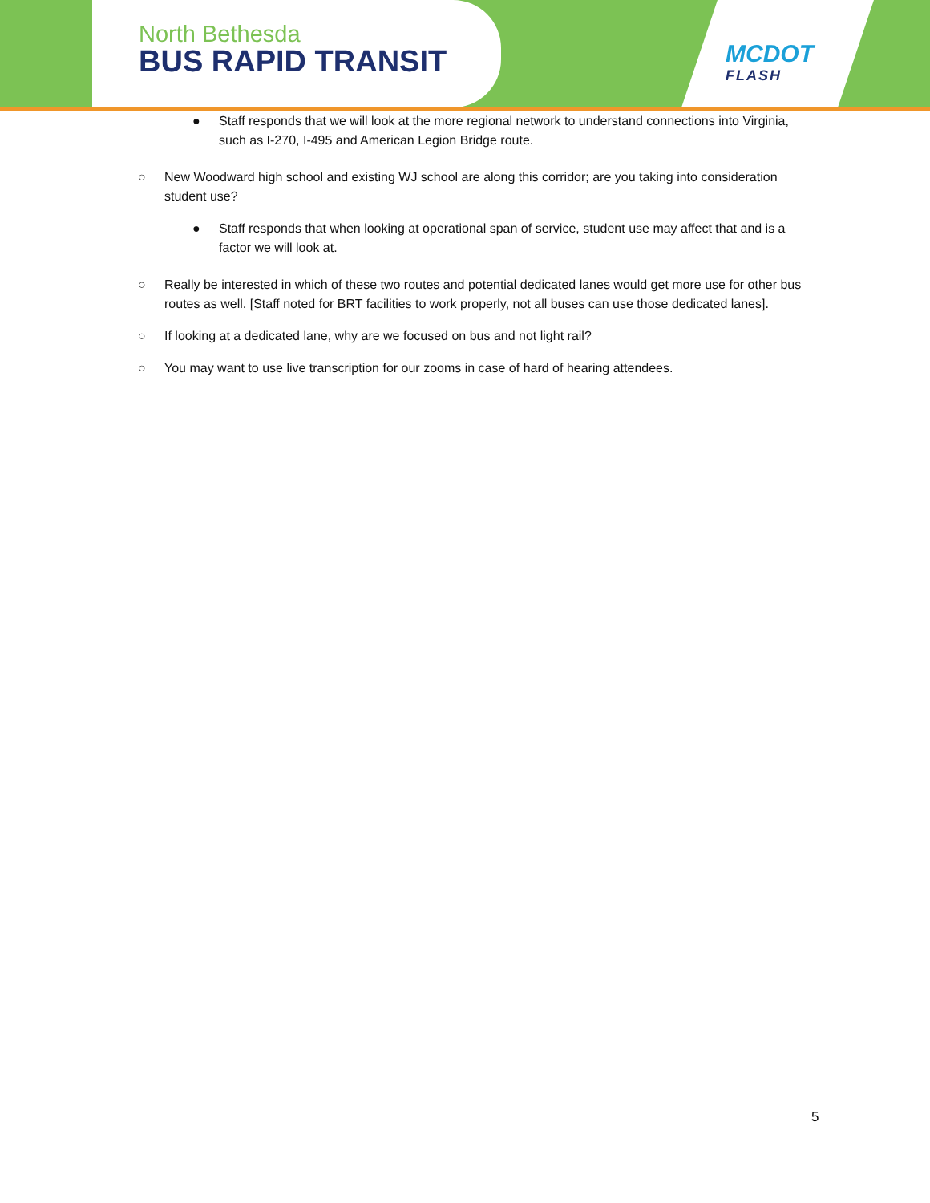North Bethesda
BUS RAPID TRANSIT
MCDOT
FLASH
● Staff responds that we will look at the more regional network to understand connections into Virginia, such as I-270, I-495 and American Legion Bridge route.
○ New Woodward high school and existing WJ school are along this corridor; are you taking into consideration student use?
● Staff responds that when looking at operational span of service, student use may affect that and is a factor we will look at.
○ Really be interested in which of these two routes and potential dedicated lanes would get more use for other bus routes as well. [Staff noted for BRT facilities to work properly, not all buses can use those dedicated lanes].
○ If looking at a dedicated lane, why are we focused on bus and not light rail?
○ You may want to use live transcription for our zooms in case of hard of hearing attendees.
5